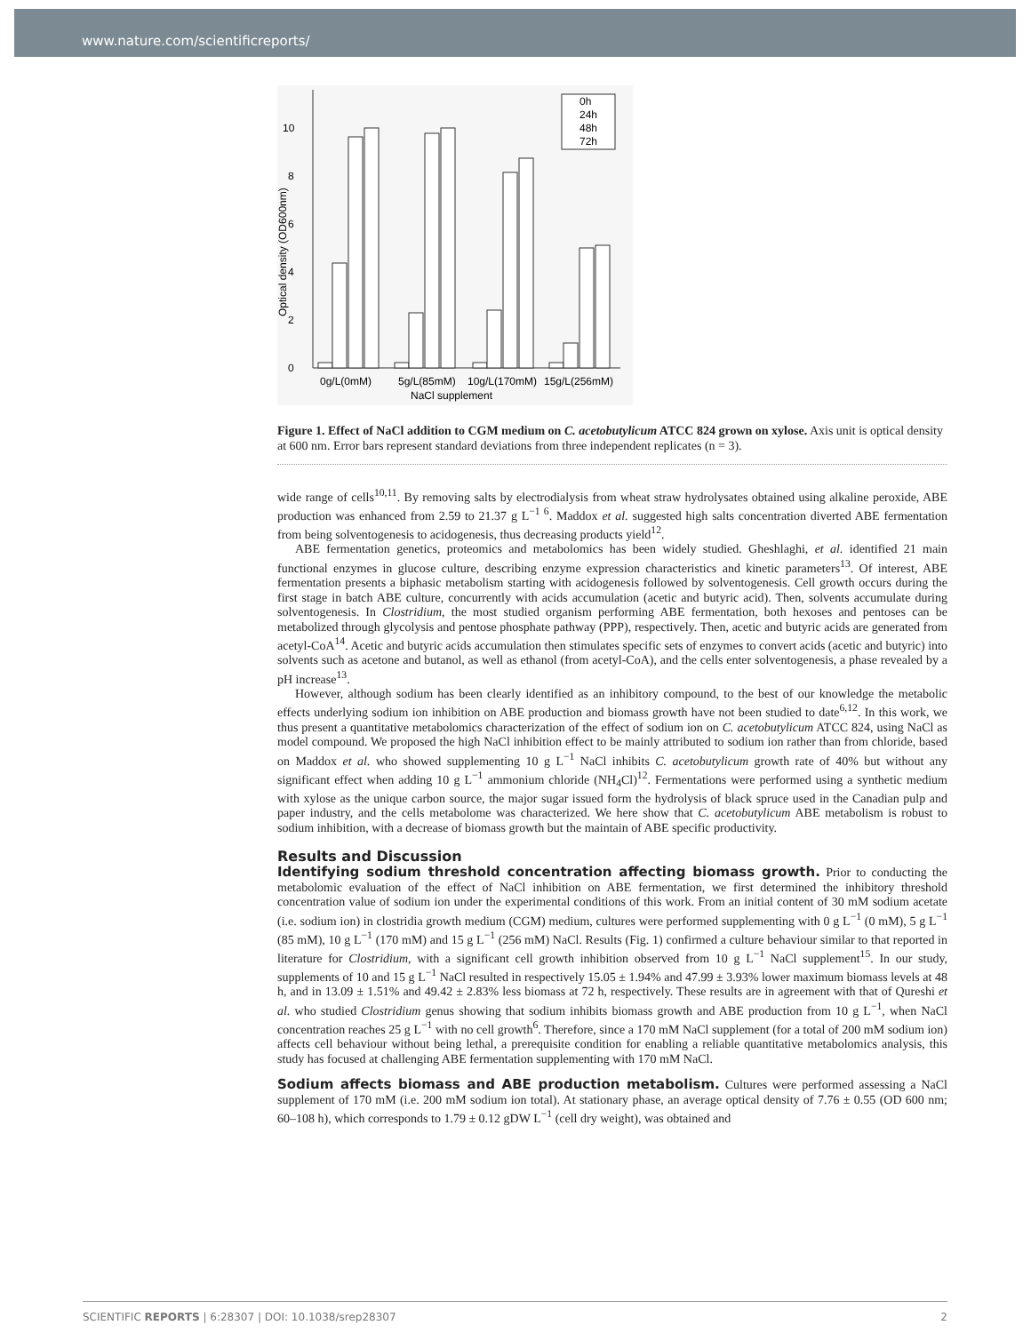www.nature.com/scientificreports/
0
2
4
6
8
10
Optical density (OD600nm)
0h
24h
48h
72h
0g/L(0mM)
5g/L(85mM)
10g/L(170mM)
15g/L(256mM)
NaCl supplement
Figure 1. Effect of NaCl addition to CGM medium on C. acetobutylicum ATCC 824 grown on xylose. Axis unit is optical density at 600 nm. Error bars represent standard deviations from three independent replicates (n = 3).
wide range of cells<sup>10,11</sup>. By removing salts by electrodialysis from wheat straw hydrolysates obtained using alkaline peroxide, ABE production was enhanced from 2.59 to 21.37 g L<sup>−1 6</sup>. Maddox et al. suggested high salts concentration diverted ABE fermentation from being solventogenesis to acidogenesis, thus decreasing products yield<sup>12</sup>.
ABE fermentation genetics, proteomics and metabolomics has been widely studied. Gheshlaghi, et al. identified 21 main functional enzymes in glucose culture, describing enzyme expression characteristics and kinetic parameters<sup>13</sup>. Of interest, ABE fermentation presents a biphasic metabolism starting with acidogenesis followed by solventogenesis. Cell growth occurs during the first stage in batch ABE culture, concurrently with acids accumulation (acetic and butyric acid). Then, solvents accumulate during solventogenesis. In Clostridium, the most studied organism performing ABE fermentation, both hexoses and pentoses can be metabolized through glycolysis and pentose phosphate pathway (PPP), respectively. Then, acetic and butyric acids are generated from acetyl-CoA<sup>14</sup>. Acetic and butyric acids accumulation then stimulates specific sets of enzymes to convert acids (acetic and butyric) into solvents such as acetone and butanol, as well as ethanol (from acetyl-CoA), and the cells enter solventogenesis, a phase revealed by a pH increase<sup>13</sup>.
However, although sodium has been clearly identified as an inhibitory compound, to the best of our knowledge the metabolic effects underlying sodium ion inhibition on ABE production and biomass growth have not been studied to date<sup>6,12</sup>. In this work, we thus present a quantitative metabolomics characterization of the effect of sodium ion on C. acetobutylicum ATCC 824, using NaCl as model compound. We proposed the high NaCl inhibition effect to be mainly attributed to sodium ion rather than from chloride, based on Maddox et al. who showed supplementing 10 g L<sup>−1</sup> NaCl inhibits C. acetobutylicum growth rate of 40% but without any significant effect when adding 10 g L<sup>−1</sup> ammonium chloride (NH<sub>4</sub>Cl)<sup>12</sup>. Fermentations were performed using a synthetic medium with xylose as the unique carbon source, the major sugar issued form the hydrolysis of black spruce used in the Canadian pulp and paper industry, and the cells metabolome was characterized. We here show that C. acetobutylicum ABE metabolism is robust to sodium inhibition, with a decrease of biomass growth but the maintain of ABE specific productivity.
Results and Discussion
Identifying sodium threshold concentration affecting biomass growth. Prior to conducting the metabolomic evaluation of the effect of NaCl inhibition on ABE fermentation, we first determined the inhibitory threshold concentration value of sodium ion under the experimental conditions of this work. From an initial content of 30 mM sodium acetate (i.e. sodium ion) in clostridia growth medium (CGM) medium, cultures were performed supplementing with 0 g L<sup>−1</sup> (0 mM), 5 g L<sup>−1</sup> (85 mM), 10 g L<sup>−1</sup> (170 mM) and 15 g L<sup>−1</sup> (256 mM) NaCl. Results (Fig. 1) confirmed a culture behaviour similar to that reported in literature for Clostridium, with a significant cell growth inhibition observed from 10 g L<sup>−1</sup> NaCl supplement<sup>15</sup>. In our study, supplements of 10 and 15 g L<sup>−1</sup> NaCl resulted in respectively 15.05 ± 1.94% and 47.99 ± 3.93% lower maximum biomass levels at 48 h, and in 13.09 ± 1.51% and 49.42 ± 2.83% less biomass at 72 h, respectively. These results are in agreement with that of Qureshi et al. who studied Clostridium genus showing that sodium inhibits biomass growth and ABE production from 10 g L<sup>−1</sup>, when NaCl concentration reaches 25 g L<sup>−1</sup> with no cell growth<sup>6</sup>. Therefore, since a 170 mM NaCl supplement (for a total of 200 mM sodium ion) affects cell behaviour without being lethal, a prerequisite condition for enabling a reliable quantitative metabolomics analysis, this study has focused at challenging ABE fermentation supplementing with 170 mM NaCl.
Sodium affects biomass and ABE production metabolism. Cultures were performed assessing a NaCl supplement of 170 mM (i.e. 200 mM sodium ion total). At stationary phase, an average optical density of 7.76 ± 0.55 (OD 600 nm; 60–108 h), which corresponds to 1.79 ± 0.12 gDW L<sup>−1</sup> (cell dry weight), was obtained and
SCIENTIFIC REPORTS | 6:28307 | DOI: 10.1038/srep28307 2